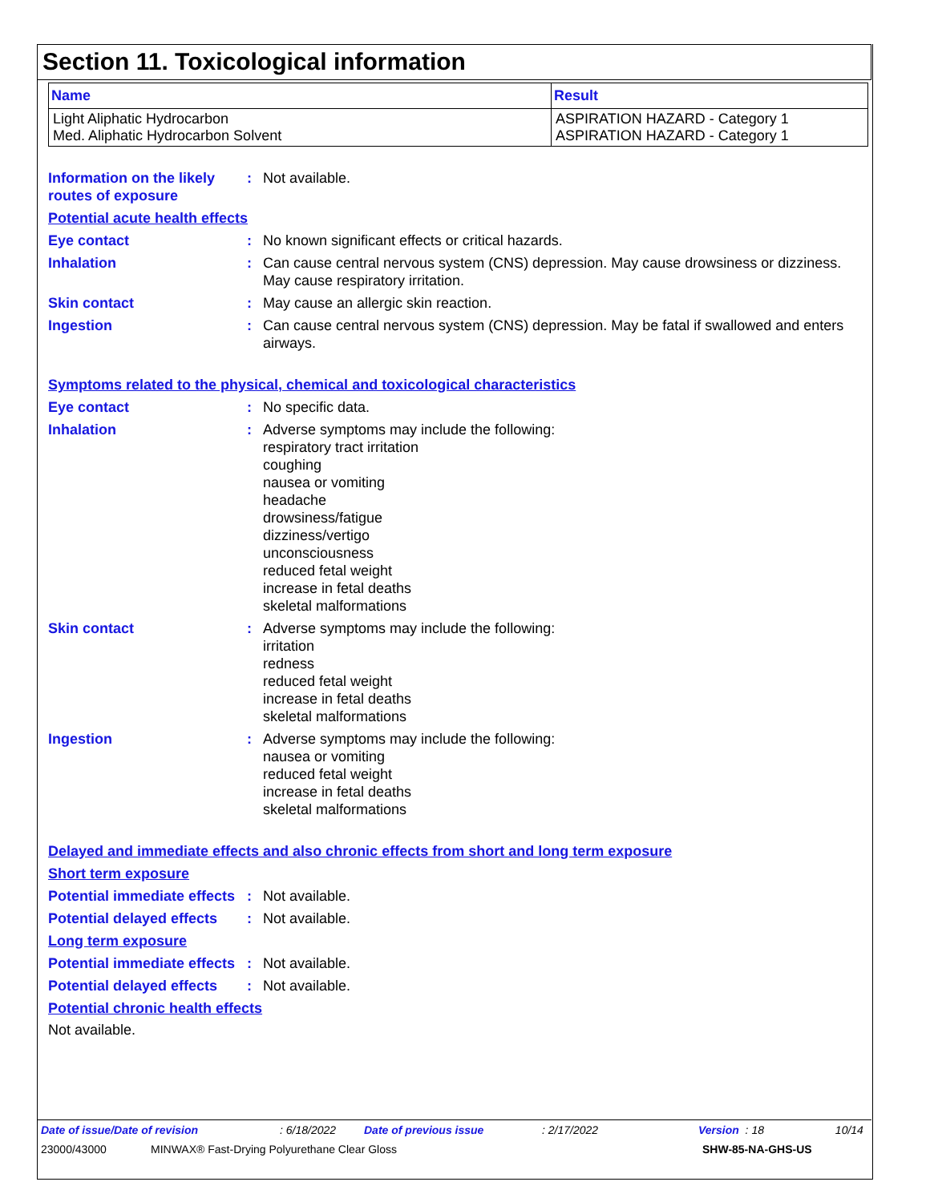Section 11. Toxicological information
| Name | Result |
| --- | --- |
| Light Aliphatic Hydrocarbon Med. Aliphatic Hydrocarbon Solvent | ASPIRATION HAZARD - Category 1 ASPIRATION HAZARD - Category 1 |
Information on the likely routes of exposure
: Not available.
Potential acute health effects
Eye contact : No known significant effects or critical hazards.
Inhalation : Can cause central nervous system (CNS) depression. May cause drowsiness or dizziness. May cause respiratory irritation.
Skin contact : May cause an allergic skin reaction.
Ingestion : Can cause central nervous system (CNS) depression. May be fatal if swallowed and enters airways.
Symptoms related to the physical, chemical and toxicological characteristics
Eye contact : No specific data.
Inhalation : Adverse symptoms may include the following:
respiratory tract irritation
coughing
nausea or vomiting
headache
drowsiness/fatigue
dizziness/vertigo
unconsciousness
reduced fetal weight
increase in fetal deaths
skeletal malformations
Skin contact : Adverse symptoms may include the following:
irritation
redness
reduced fetal weight
increase in fetal deaths
skeletal malformations
Ingestion : Adverse symptoms may include the following:
nausea or vomiting
reduced fetal weight
increase in fetal deaths
skeletal malformations
Delayed and immediate effects and also chronic effects from short and long term exposure
Short term exposure
Potential immediate effects
: Not available.
Potential delayed effects
: Not available.
Long term exposure
Potential immediate effects
: Not available.
Potential delayed effects
: Not available.
Potential chronic health effects
Not available.
Date of issue/Date of revision: 6/18/2022 Date of previous issue: 2/17/2022 Version : 18 10/14
23000/43000 MINWAX® Fast-Drying Polyurethane Clear Gloss SHW-85-NA-GHS-US